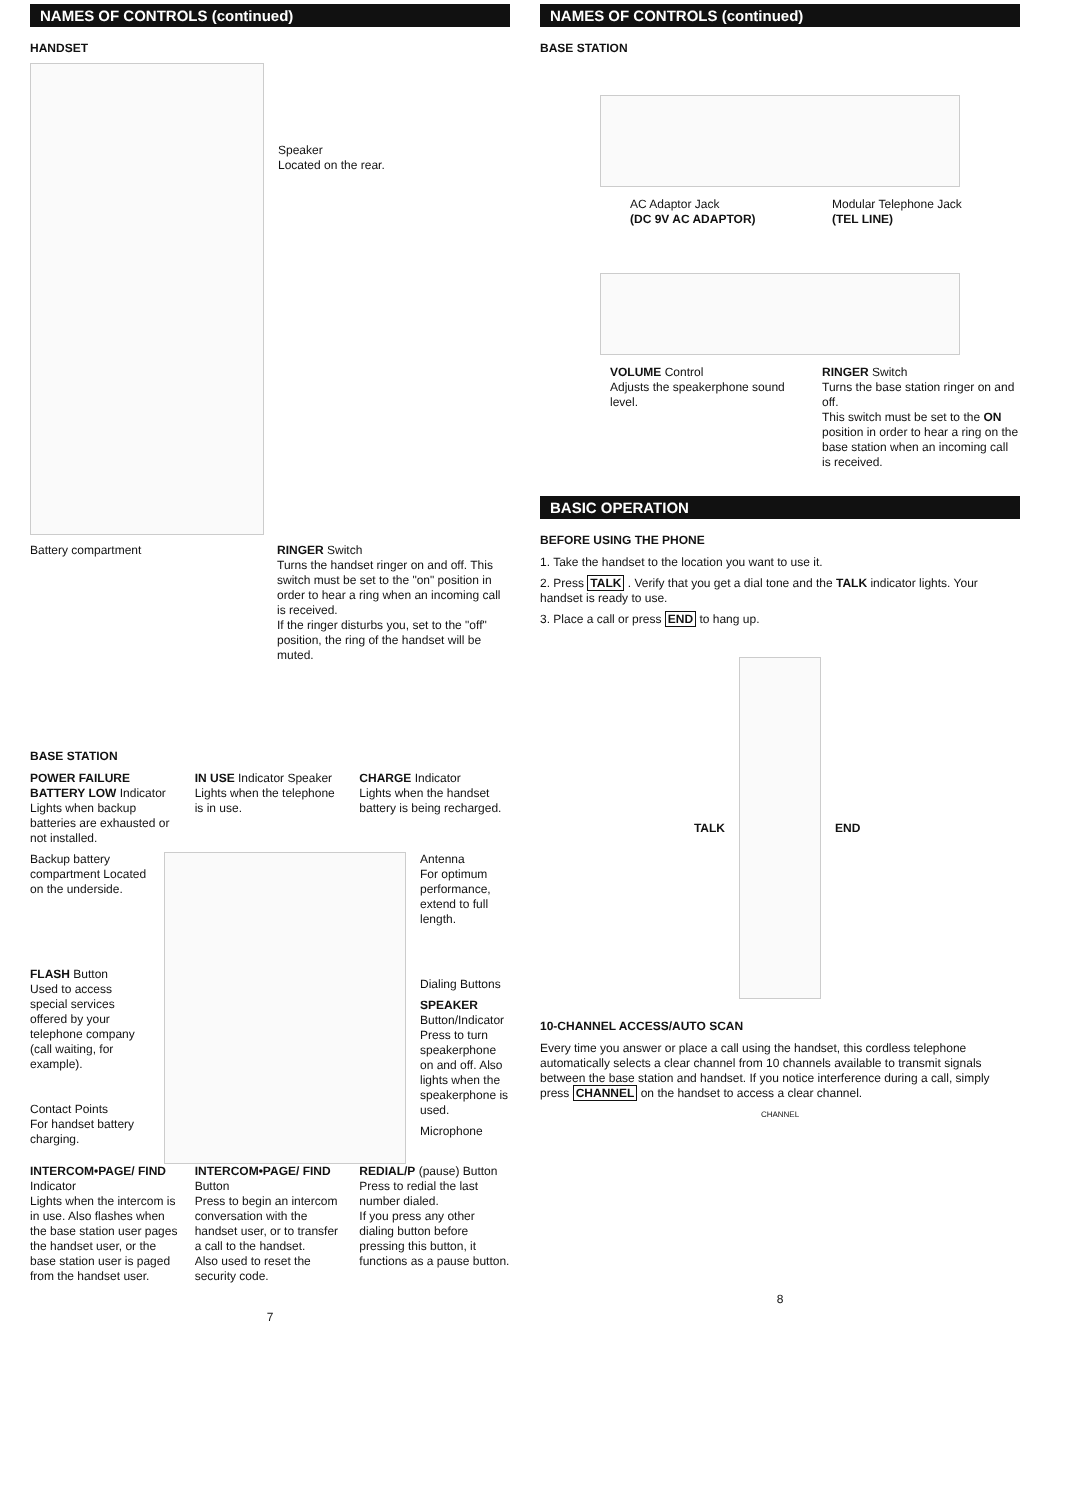NAMES OF CONTROLS (continued)
HANDSET
Speaker
Located on the rear.
Battery compartment RINGER Switch
Turns the handset ringer on and off. This switch must be set to the "on" position in order to hear a ring when an incoming call is received.
If the ringer disturbs you, set to the "off" position, the ring of the handset will be muted.
BASE STATION
POWER FAILURE BATTERY LOW Indicator
Lights when backup batteries are exhausted or not installed.
IN USE Indicator Speaker
Lights when the telephone is in use.
CHARGE Indicator
Lights when the handset battery is being recharged.
Backup battery compartment Located on the underside.
FLASH Button
Used to access special services offered by your telephone company (call waiting, for example).
Contact Points
For handset battery charging.
Antenna
For optimum performance, extend to full length.
Dialing Buttons
SPEAKER Button/Indicator
Press to turn speakerphone on and off. Also lights when the speakerphone is used.
Microphone
INTERCOM•PAGE/ FIND Indicator
Lights when the intercom is in use. Also flashes when the base station user pages the handset user, or the base station user is paged from the handset user.
INTERCOM•PAGE/ FIND Button
Press to begin an intercom conversation with the handset user, or to transfer a call to the handset.
Also used to reset the security code.
REDIAL/P (pause) Button
Press to redial the last number dialed.
If you press any other dialing button before pressing this button, it functions as a pause button.
7
NAMES OF CONTROLS (continued)
BASE STATION
AC Adaptor Jack
(DC 9V AC ADAPTOR)
Modular Telephone Jack
(TEL LINE)
VOLUME Control
Adjusts the speakerphone sound level.
RINGER Switch
Turns the base station ringer on and off.
This switch must be set to the ON position in order to hear a ring on the base station when an incoming call is received.
BASIC OPERATION
BEFORE USING THE PHONE
1. Take the handset to the location you want to use it.
2. Press TALK . Verify that you get a dial tone and the TALK indicator lights. Your handset is ready to use.
3. Place a call or press END to hang up.
TALK END
10-CHANNEL ACCESS/AUTO SCAN
Every time you answer or place a call using the handset, this cordless telephone automatically selects a clear channel from 10 channels available to transmit signals between the base station and handset. If you notice interference during a call, simply press CHANNEL on the handset to access a clear channel.
CHANNEL
8